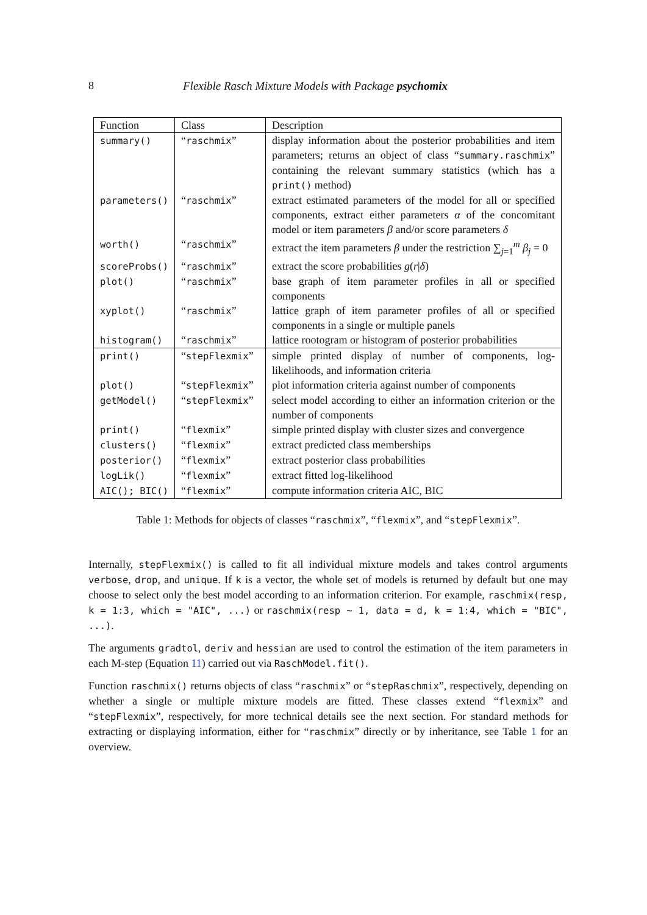8 Flexible Rasch Mixture Models with Package psychomix
| Function | Class | Description |
| --- | --- | --- |
| summary() | “ raschmix ” | display information about the posterior probabilities and item parameters; returns an object of class “ summary.raschmix ” containing the relevant summary statistics (which has a print() method) |
| parameters() | “ raschmix ” | extract estimated parameters of the model for all or specified components, extract either parameters α of the concomitant model or item parameters β and/or score parameters δ |
| worth() | “ raschmix ” | extract the item parameters β under the restriction ∑<sub>j=1</sub><sup>m</sup> β<sub>j</sub> = 0 |
| scoreProbs() | “ raschmix ” | extract the score probabilities g ( r / δ ) |
| plot() | “ raschmix ” | base graph of item parameter profiles in all or specified components |
| xyplot() | “ raschmix ” | lattice graph of item parameter profiles of all or specified components in a single or multiple panels |
| histogram() | “ raschmix ” | lattice rootogram or histogram of posterior probabilities |
| print() | “ stepFlexmix ” | simple printed display of number of components, log-likelihoods, and information criteria |
| plot() | “ stepFlexmix ” | plot information criteria against number of components |
| getModel() | “ stepFlexmix ” | select model according to either an information criterion or the number of components |
| print() | “ flexmix ” | simple printed display with cluster sizes and convergence |
| clusters() | “ flexmix ” | extract predicted class memberships |
| posterior() | “ flexmix ” | extract posterior class probabilities |
| logLik() | “ flexmix ” | extract fitted log-likelihood |
| AIC(); BIC() | “ flexmix ” | compute information criteria AIC, BIC |
Table 1: Methods for objects of classes “raschmix”, “flexmix”, and “stepFlexmix”.
Internally, stepFlexmix() is called to fit all individual mixture models and takes control arguments verbose, drop, and unique. If k is a vector, the whole set of models is returned by default but one may choose to select only the best model according to an information criterion. For example, raschmix(resp, k = 1:3, which = "AIC", ...) or raschmix(resp ~ 1, data = d, k = 1:4, which = "BIC", ...).
The arguments gradtol, deriv and hessian are used to control the estimation of the item parameters in each M-step (Equation 11) carried out via RaschModel.fit().
Function raschmix() returns objects of class “raschmix” or “stepRaschmix”, respectively, depending on whether a single or multiple mixture models are fitted. These classes extend “flexmix” and “stepFlexmix”, respectively, for more technical details see the next section. For standard methods for extracting or displaying information, either for “raschmix” directly or by inheritance, see Table 1 for an overview.